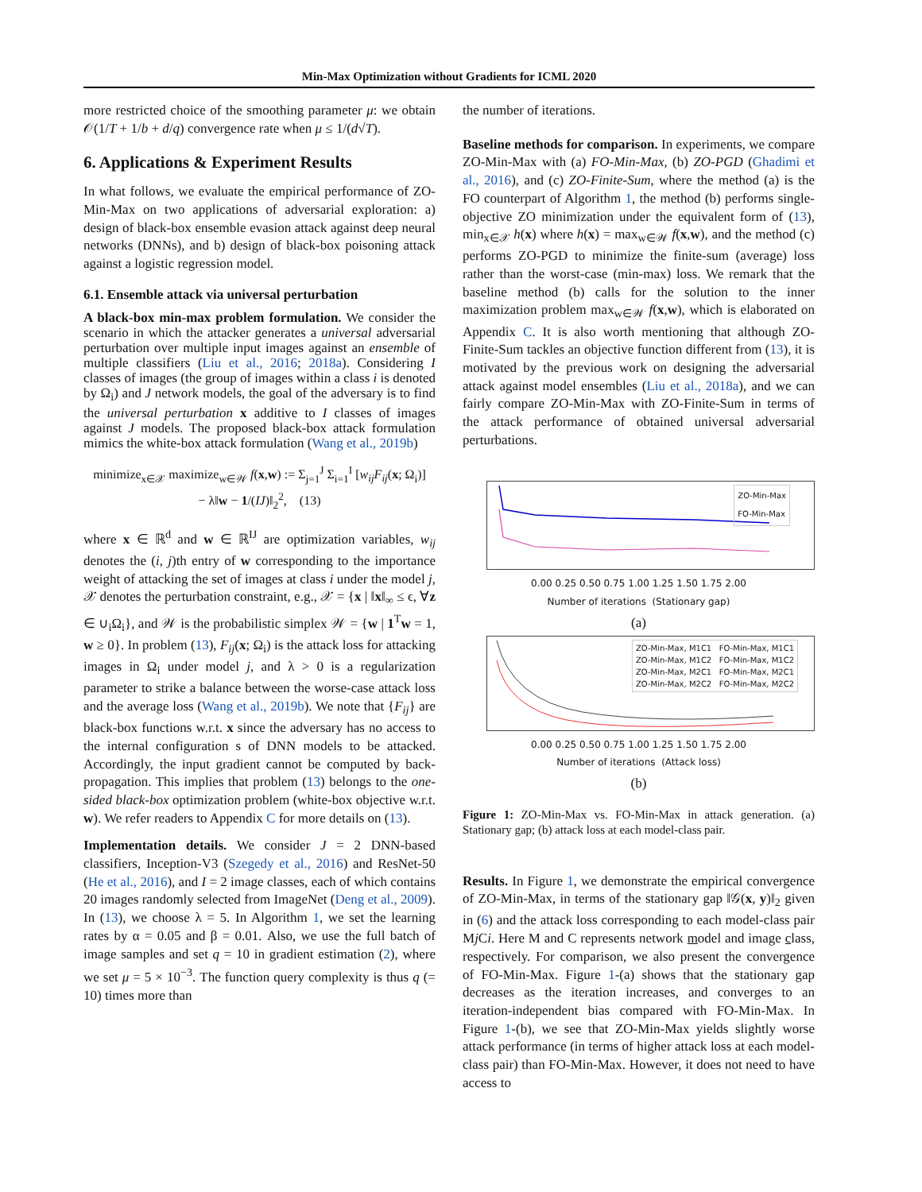Min-Max Optimization without Gradients for ICML 2020
more restricted choice of the smoothing parameter μ: we obtain 𝒪(1/T + 1/b + d/q) convergence rate when μ ≤ 1/(d√T).
6. Applications & Experiment Results
In what follows, we evaluate the empirical performance of ZO-Min-Max on two applications of adversarial exploration: a) design of black-box ensemble evasion attack against deep neural networks (DNNs), and b) design of black-box poisoning attack against a logistic regression model.
6.1. Ensemble attack via universal perturbation
A black-box min-max problem formulation. We consider the scenario in which the attacker generates a universal adversarial perturbation over multiple input images against an ensemble of multiple classifiers (Liu et al., 2016; 2018a). Considering I classes of images (the group of images within a class i is denoted by Ω<sub>i</sub>) and J network models, the goal of the adversary is to find the universal perturbation x additive to I classes of images against J models. The proposed black-box attack formulation mimics the white-box attack formulation (Wang et al., 2019b)
minimize<sub>x∈𝒳</sub> maximize<sub>w∈𝒲</sub> f(x,w) := Σ<sub>j=1</sub><sup>J</sup> Σ<sub>i=1</sub><sup>I</sup> [w<sub>ij</sub>F<sub>ij</sub>(x; Ω<sub>i</sub>)]
− λ‖w − 1/(IJ)‖<sub>2</sub><sup>2</sup>, (13)
where x ∈ ℝ<sup>d</sup> and w ∈ ℝ<sup>IJ</sup> are optimization variables, w<sub>ij</sub> denotes the (i, j)th entry of w corresponding to the importance weight of attacking the set of images at class i under the model j, 𝒳 denotes the perturbation constraint, e.g., 𝒳 = {x | ‖x‖<sub>∞</sub> ≤ ϵ, ∀z ∈ ∪<sub>i</sub>Ω<sub>i</sub>}, and 𝒲 is the probabilistic simplex 𝒲 = {w | 1<sup>T</sup>w = 1, w ≥ 0}. In problem (13), F<sub>ij</sub>(x; Ω<sub>i</sub>) is the attack loss for attacking images in Ω<sub>i</sub> under model j, and λ > 0 is a regularization parameter to strike a balance between the worse-case attack loss and the average loss (Wang et al., 2019b). We note that {F<sub>ij</sub>} are black-box functions w.r.t. x since the adversary has no access to the internal configuration s of DNN models to be attacked. Accordingly, the input gradient cannot be computed by back-propagation. This implies that problem (13) belongs to the one-sided black-box optimization problem (white-box objective w.r.t. w). We refer readers to Appendix C for more details on (13).
Implementation details. We consider J = 2 DNN-based classifiers, Inception-V3 (Szegedy et al., 2016) and ResNet-50 (He et al., 2016), and I = 2 image classes, each of which contains 20 images randomly selected from ImageNet (Deng et al., 2009). In (13), we choose λ = 5. In Algorithm 1, we set the learning rates by α = 0.05 and β = 0.01. Also, we use the full batch of image samples and set q = 10 in gradient estimation (2), where we set μ = 5 × 10<sup>−3</sup>. The function query complexity is thus q (= 10) times more than
the number of iterations.
Baseline methods for comparison. In experiments, we compare ZO-Min-Max with (a) FO-Min-Max, (b) ZO-PGD (Ghadimi et al., 2016), and (c) ZO-Finite-Sum, where the method (a) is the FO counterpart of Algorithm 1, the method (b) performs single-objective ZO minimization under the equivalent form of (13), min<sub>x∈𝒳</sub> h(x) where h(x) = max<sub>w∈𝒲</sub> f(x,w), and the method (c) performs ZO-PGD to minimize the finite-sum (average) loss rather than the worst-case (min-max) loss. We remark that the baseline method (b) calls for the solution to the inner maximization problem max<sub>w∈𝒲</sub> f(x,w), which is elaborated on Appendix C. It is also worth mentioning that although ZO-Finite-Sum tackles an objective function different from (13), it is motivated by the previous work on designing the adversarial attack against model ensembles (Liu et al., 2018a), and we can fairly compare ZO-Min-Max with ZO-Finite-Sum in terms of the attack performance of obtained universal adversarial perturbations.
ZO-Min-Max
FO-Min-Max
0.00 0.25 0.50 0.75 1.00 1.25 1.50 1.75 2.00
Number of iterations (Stationary gap)
(a)
ZO-Min-Max, M1C1 FO-Min-Max, M1C1
ZO-Min-Max, M1C2 FO-Min-Max, M1C2
ZO-Min-Max, M2C1 FO-Min-Max, M2C1
ZO-Min-Max, M2C2 FO-Min-Max, M2C2
0.00 0.25 0.50 0.75 1.00 1.25 1.50 1.75 2.00
Number of iterations (Attack loss)
(b)
Figure 1: ZO-Min-Max vs. FO-Min-Max in attack generation. (a) Stationary gap; (b) attack loss at each model-class pair.
Results. In Figure 1, we demonstrate the empirical convergence of ZO-Min-Max, in terms of the stationary gap ‖𝒢(x, y)‖<sub>2</sub> given in (6) and the attack loss corresponding to each model-class pair Mj Ci. Here M and C represents network model and image class, respectively. For comparison, we also present the convergence of FO-Min-Max. Figure 1-(a) shows that the stationary gap decreases as the iteration increases, and converges to an iteration-independent bias compared with FO-Min-Max. In Figure 1-(b), we see that ZO-Min-Max yields slightly worse attack performance (in terms of higher attack loss at each model-class pair) than FO-Min-Max. However, it does not need to have access to